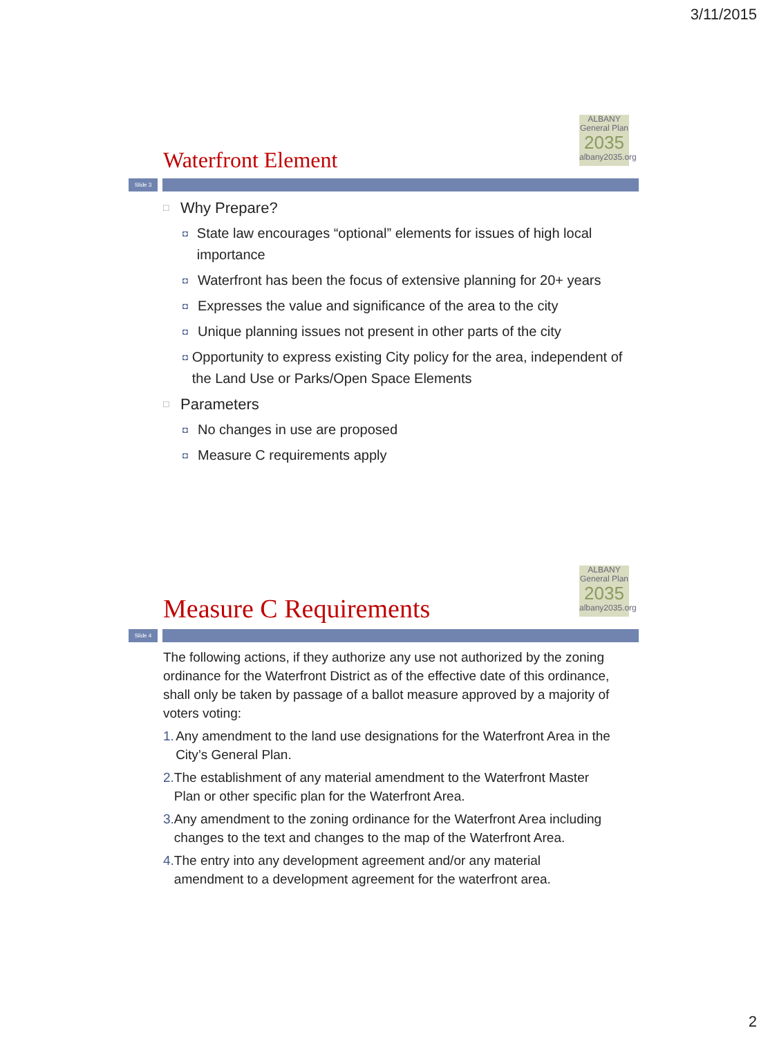3/11/2015
Waterfront Element
ALBANY
General Plan
2035
albany2035.org
Slide 3
□ Why Prepare?
◘ State law encourages “optional” elements for issues of high local importance
◘ Waterfront has been the focus of extensive planning for 20+ years
◘ Expresses the value and significance of the area to the city
◘ Unique planning issues not present in other parts of the city
◘ Opportunity to express existing City policy for the area, independent of the Land Use or Parks/Open Space Elements
□ Parameters
◘ No changes in use are proposed
◘ Measure C requirements apply
Measure C Requirements
ALBANY
General Plan
2035
albany2035.org
Slide 4
The following actions, if they authorize any use not authorized by the zoning ordinance for the Waterfront District as of the effective date of this ordinance, shall only be taken by passage of a ballot measure approved by a majority of voters voting:
1. Any amendment to the land use designations for the Waterfront Area in the City’s General Plan.
2. The establishment of any material amendment to the Waterfront Master Plan or other specific plan for the Waterfront Area.
3. Any amendment to the zoning ordinance for the Waterfront Area including changes to the text and changes to the map of the Waterfront Area.
4. The entry into any development agreement and/or any material amendment to a development agreement for the waterfront area.
2